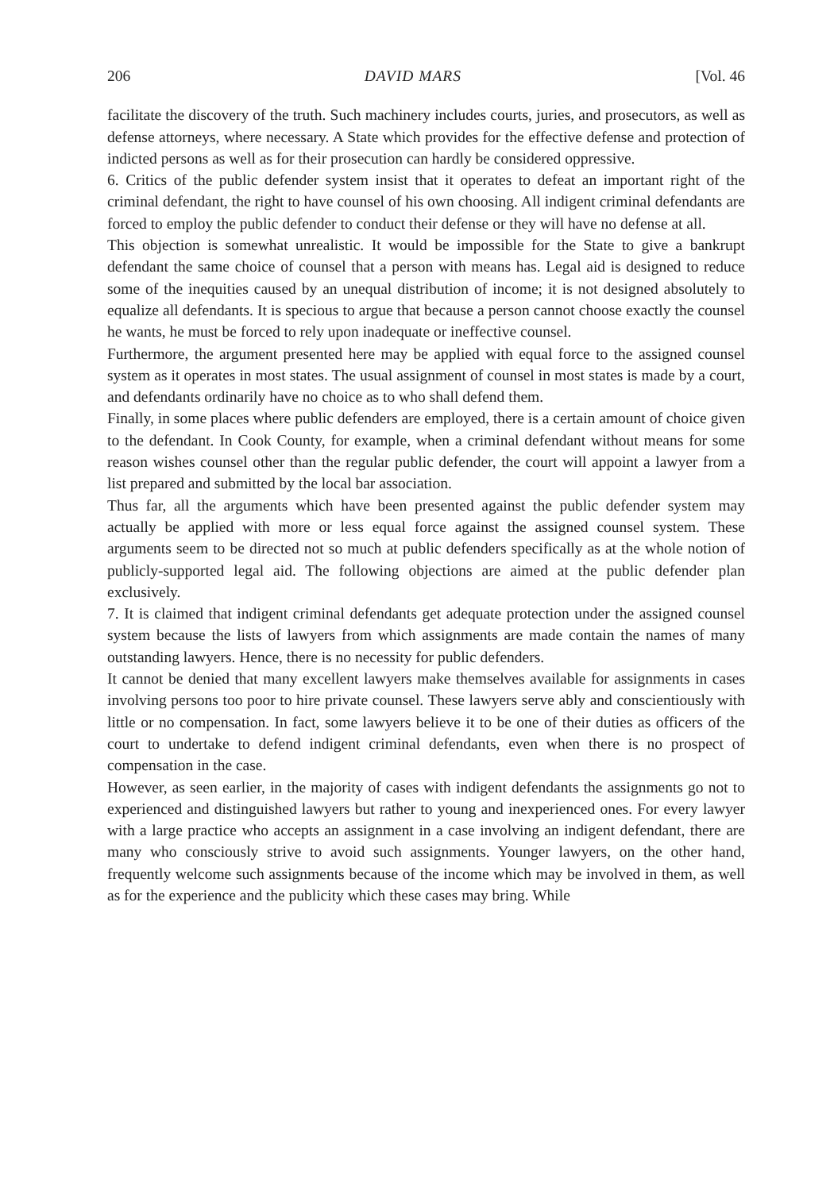206 DAVID MARS [Vol. 46
facilitate the discovery of the truth. Such machinery includes courts, juries, and prosecutors, as well as defense attorneys, where necessary. A State which provides for the effective defense and protection of indicted persons as well as for their prosecution can hardly be considered oppressive.
6. Critics of the public defender system insist that it operates to defeat an important right of the criminal defendant, the right to have counsel of his own choosing. All indigent criminal defendants are forced to employ the public defender to conduct their defense or they will have no defense at all.
This objection is somewhat unrealistic. It would be impossible for the State to give a bankrupt defendant the same choice of counsel that a person with means has. Legal aid is designed to reduce some of the inequities caused by an unequal distribution of income; it is not designed absolutely to equalize all defendants. It is specious to argue that because a person cannot choose exactly the counsel he wants, he must be forced to rely upon inadequate or ineffective counsel.
Furthermore, the argument presented here may be applied with equal force to the assigned counsel system as it operates in most states. The usual assignment of counsel in most states is made by a court, and defendants ordinarily have no choice as to who shall defend them.
Finally, in some places where public defenders are employed, there is a certain amount of choice given to the defendant. In Cook County, for example, when a criminal defendant without means for some reason wishes counsel other than the regular public defender, the court will appoint a lawyer from a list prepared and submitted by the local bar association.
Thus far, all the arguments which have been presented against the public defender system may actually be applied with more or less equal force against the assigned counsel system. These arguments seem to be directed not so much at public defenders specifically as at the whole notion of publicly-supported legal aid. The following objections are aimed at the public defender plan exclusively.
7. It is claimed that indigent criminal defendants get adequate protection under the assigned counsel system because the lists of lawyers from which assignments are made contain the names of many outstanding lawyers. Hence, there is no necessity for public defenders.
It cannot be denied that many excellent lawyers make themselves available for assignments in cases involving persons too poor to hire private counsel. These lawyers serve ably and conscientiously with little or no compensation. In fact, some lawyers believe it to be one of their duties as officers of the court to undertake to defend indigent criminal defendants, even when there is no prospect of compensation in the case.
However, as seen earlier, in the majority of cases with indigent defendants the assignments go not to experienced and distinguished lawyers but rather to young and inexperienced ones. For every lawyer with a large practice who accepts an assignment in a case involving an indigent defendant, there are many who consciously strive to avoid such assignments. Younger lawyers, on the other hand, frequently welcome such assignments because of the income which may be involved in them, as well as for the experience and the publicity which these cases may bring. While